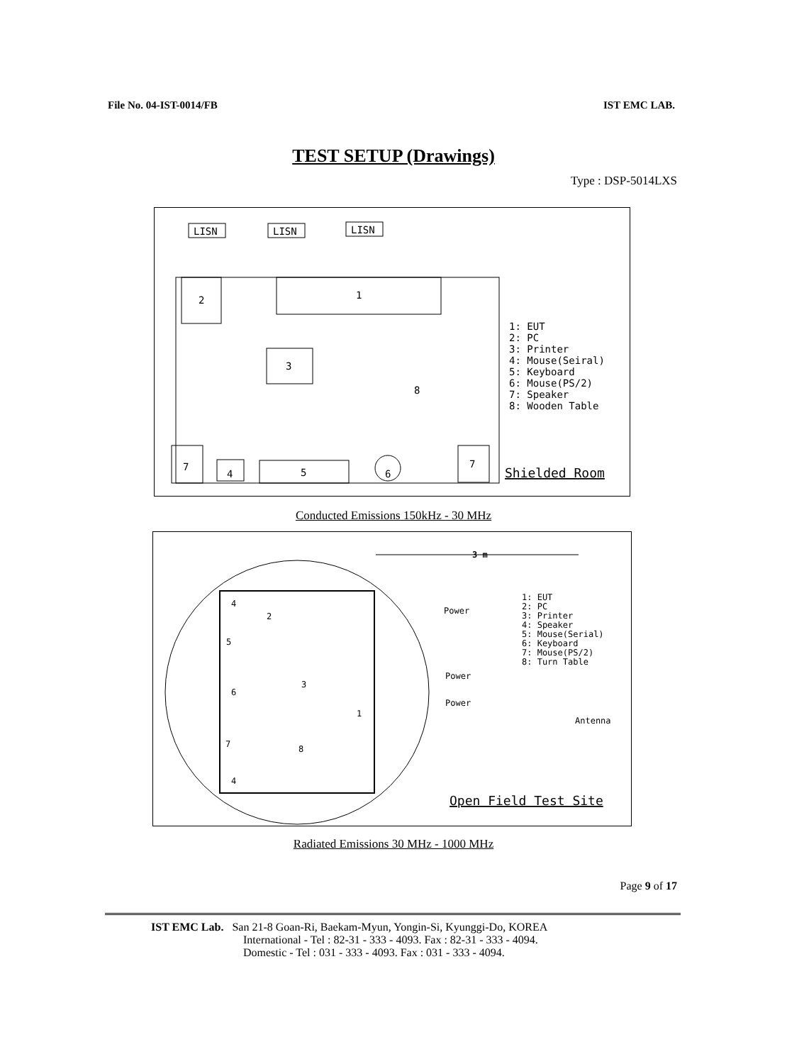File No. 04-IST-0014/FB IST EMC LAB.
TEST SETUP (Drawings)
Type : DSP-5014LXS
LISN
LISN
LISN
2
1
3
8
7
4
5
6
7
1: EUT
2: PC
3: Printer
4: Mouse(Seiral)
5: Keyboard
6: Mouse(PS/2)
7: Speaker
8: Wooden Table
Shielded Room
Conducted Emissions 150kHz - 30 MHz
3 m
Power
Power
Power
2
3
1
8
4
5
6
7
4
1: EUT
2: PC
3: Printer
4: Speaker
5: Mouse(Serial)
6: Keyboard
7: Mouse(PS/2)
8: Turn Table
Antenna
Open Field Test Site
Radiated Emissions 30 MHz - 1000 MHz
Page 9 of 17
IST EMC Lab. San 21-8 Goan-Ri, Baekam-Myun, Yongin-Si, Kyunggi-Do, KOREA
International - Tel : 82-31 - 333 - 4093. Fax : 82-31 - 333 - 4094.
Domestic - Tel : 031 - 333 - 4093. Fax : 031 - 333 - 4094.